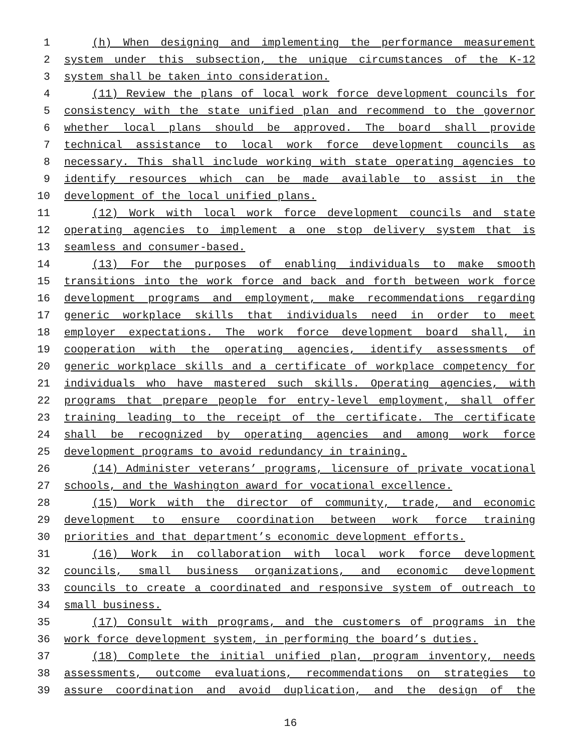1 (h) When designing and implementing the performance measurement
2 system under this subsection, the unique circumstances of the K-12
3 system shall be taken into consideration.
4 (11) Review the plans of local work force development councils for
5 consistency with the state unified plan and recommend to the governor
6 whether local plans should be approved. The board shall provide
7 technical assistance to local work force development councils as
8 necessary. This shall include working with state operating agencies to
9 identify resources which can be made available to assist in the
10 development of the local unified plans.
11 (12) Work with local work force development councils and state
12 operating agencies to implement a one stop delivery system that is
13 seamless and consumer-based.
14 (13) For the purposes of enabling individuals to make smooth
15 transitions into the work force and back and forth between work force
16 development programs and employment, make recommendations regarding
17 generic workplace skills that individuals need in order to meet
18 employer expectations. The work force development board shall, in
19 cooperation with the operating agencies, identify assessments of
20 generic workplace skills and a certificate of workplace competency for
21 individuals who have mastered such skills. Operating agencies, with
22 programs that prepare people for entry-level employment, shall offer
23 training leading to the receipt of the certificate. The certificate
24 shall be recognized by operating agencies and among work force
25 development programs to avoid redundancy in training.
26 (14) Administer veterans’ programs, licensure of private vocational
27 schools, and the Washington award for vocational excellence.
28 (15) Work with the director of community, trade, and economic
29 development to ensure coordination between work force training
30 priorities and that department’s economic development efforts.
31 (16) Work in collaboration with local work force development
32 councils, small business organizations, and economic development
33 councils to create a coordinated and responsive system of outreach to
34 small business.
35 (17) Consult with programs, and the customers of programs in the
36 work force development system, in performing the board’s duties.
37 (18) Complete the initial unified plan, program inventory, needs
38 assessments, outcome evaluations, recommendations on strategies to
39 assure coordination and avoid duplication, and the design of the
16